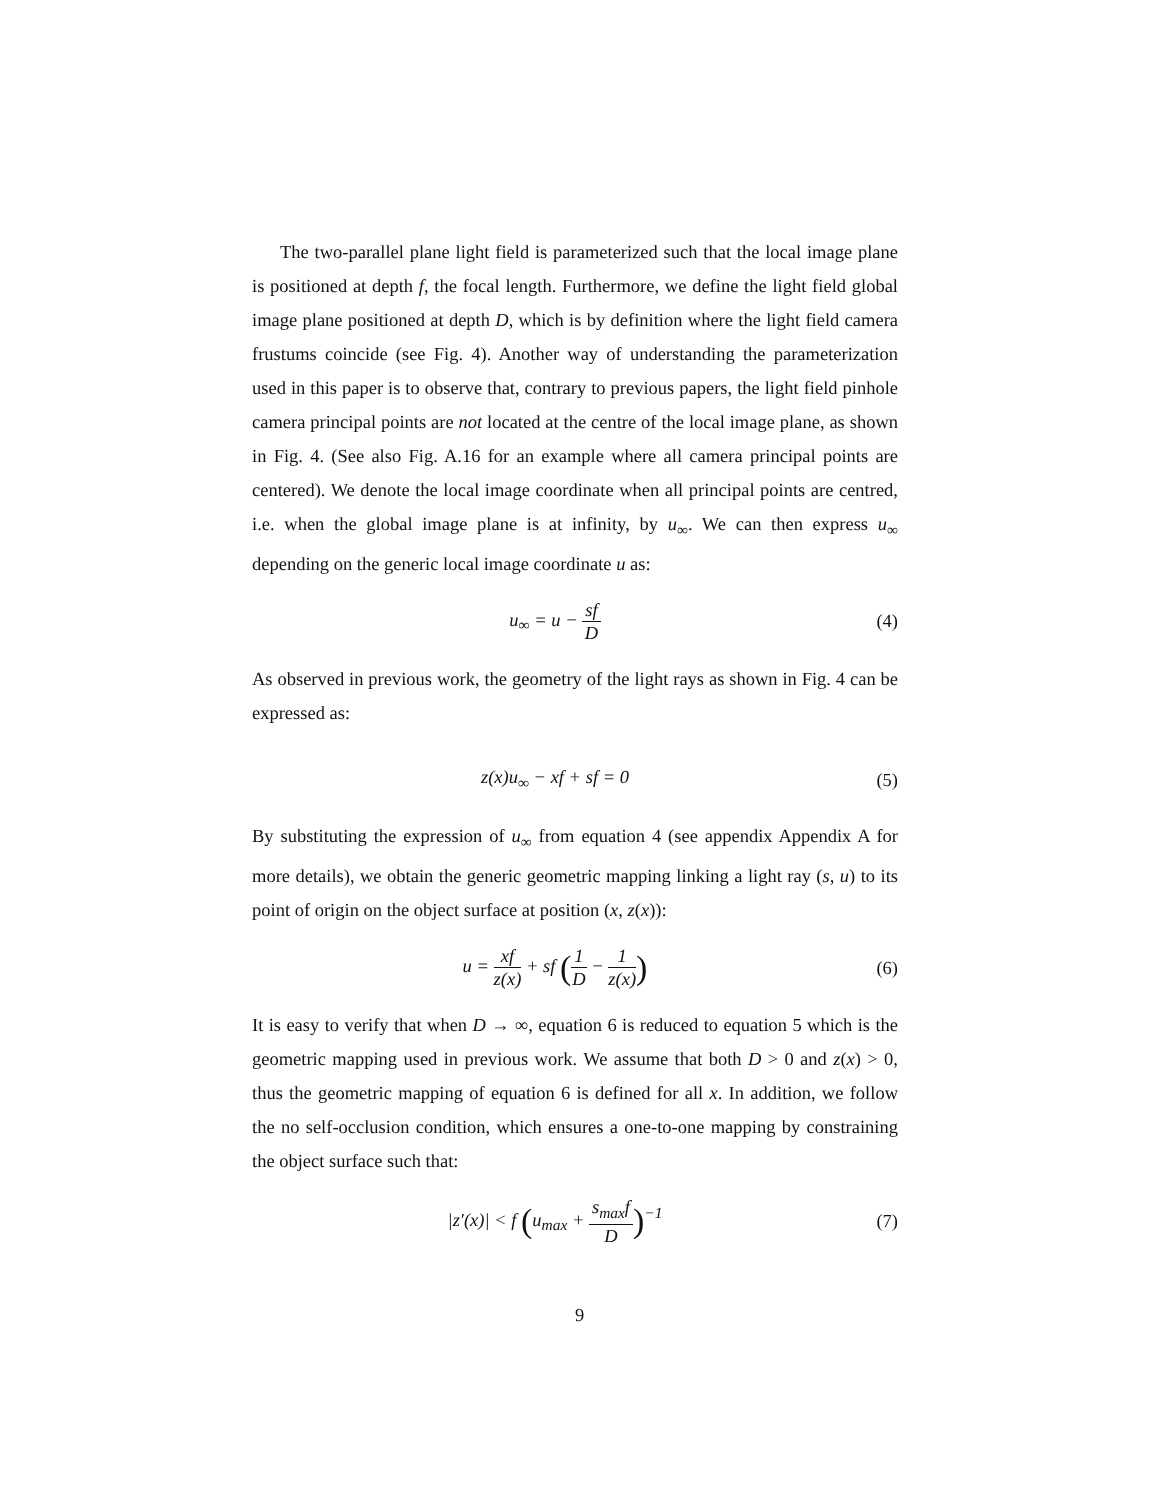The two-parallel plane light field is parameterized such that the local image plane is positioned at depth f, the focal length. Furthermore, we define the light field global image plane positioned at depth D, which is by definition where the light field camera frustums coincide (see Fig. 4). Another way of understanding the parameterization used in this paper is to observe that, contrary to previous papers, the light field pinhole camera principal points are not located at the centre of the local image plane, as shown in Fig. 4. (See also Fig. A.16 for an example where all camera principal points are centered). We denote the local image coordinate when all principal points are centred, i.e. when the global image plane is at infinity, by u<sub>∞</sub>. We can then express u<sub>∞</sub> depending on the generic local image coordinate u as:
u<sub>∞</sub> = u − sf D
(4)
As observed in previous work, the geometry of the light rays as shown in Fig. 4 can be expressed as:
z(x)u<sub>∞</sub> − xf + sf = 0 (5)
By substituting the expression of u<sub>∞</sub> from equation 4 (see appendix Appendix A for more details), we obtain the generic geometric mapping linking a light ray (s, u) to its point of origin on the object surface at position (x, z(x)):
u = xf z(x) + sf (1 D − 1 z(x))
(6)
It is easy to verify that when D → ∞, equation 6 is reduced to equation 5 which is the geometric mapping used in previous work. We assume that both D > 0 and z(x) > 0, thus the geometric mapping of equation 6 is defined for all x. In addition, we follow the no self-occlusion condition, which ensures a one-to-one mapping by constraining the object surface such that:
|z′(x)| < f (u<sub>max</sub> + s<sub>max</sub>f D)<sup>−1</sup> (7)
9